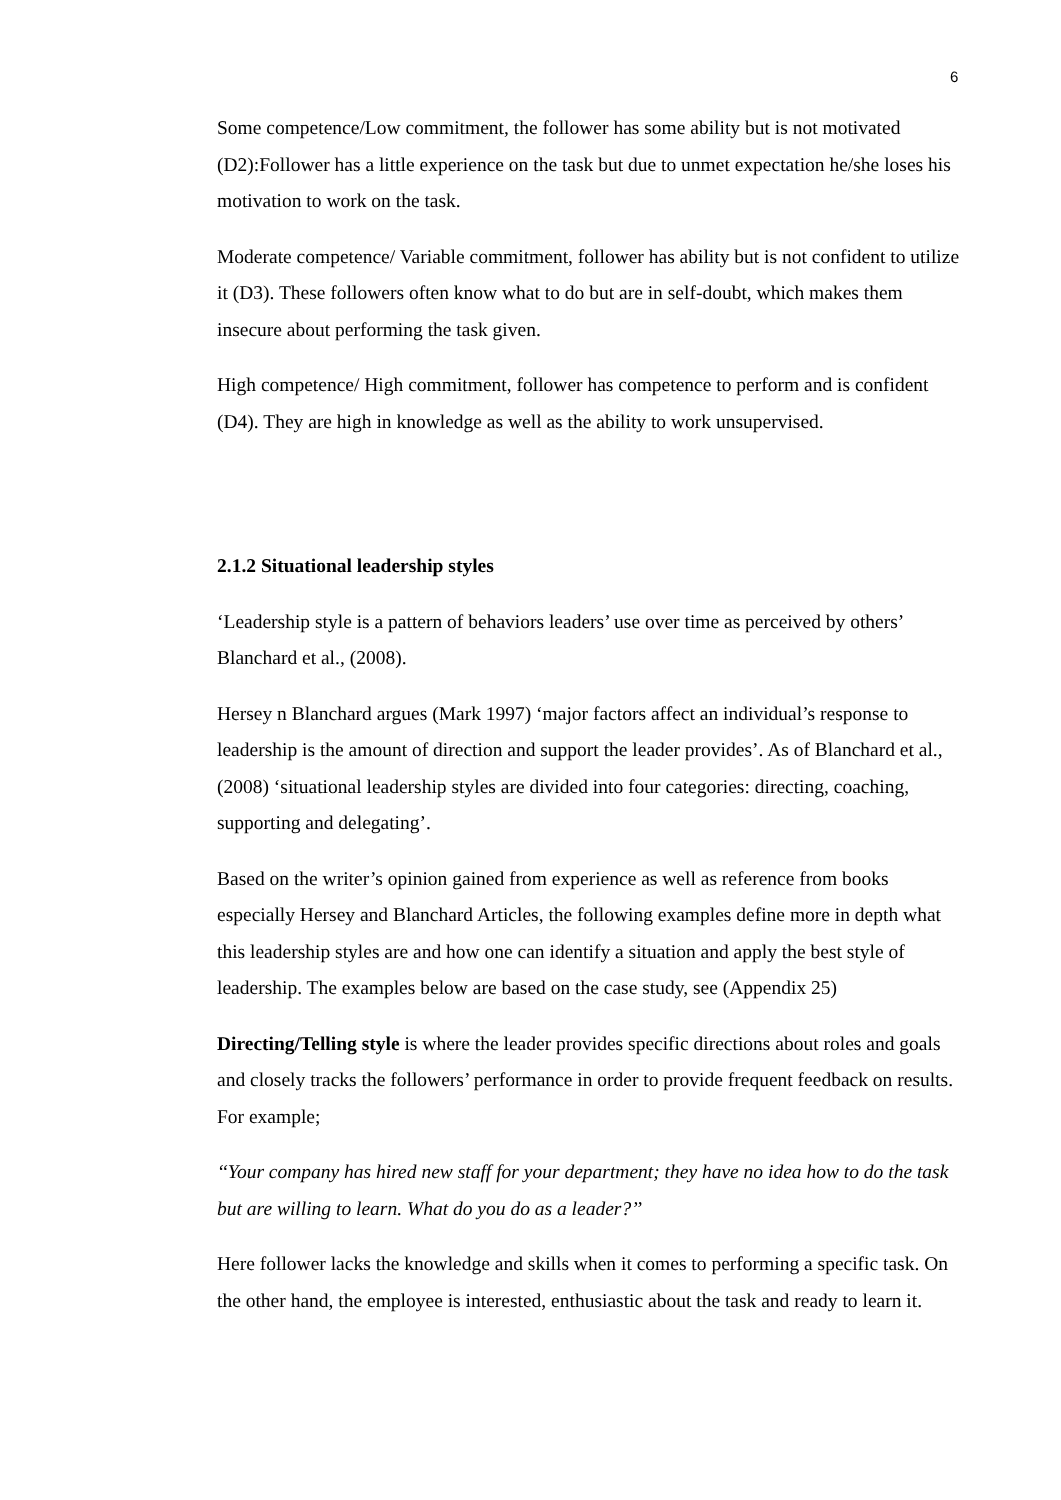6
Some competence/Low commitment, the follower has some ability but is not motivated (D2):Follower has a little experience on the task but due to unmet expectation he/she loses his motivation to work on the task.
Moderate competence/ Variable commitment, follower has ability but is not confident to utilize it (D3). These followers often know what to do but are in self-doubt, which makes them insecure about performing the task given.
High competence/ High commitment, follower has competence to perform and is confident (D4). They are high in knowledge as well as the ability to work unsupervised.
2.1.2 Situational leadership styles
‘Leadership style is a pattern of behaviors leaders’ use over time as perceived by others’ Blanchard et al., (2008).
Hersey n Blanchard argues (Mark 1997) ‘major factors affect an individual’s response to leadership is the amount of direction and support the leader provides’. As of Blanchard et al.,(2008) ‘situational leadership styles are divided into four categories: directing, coaching, supporting and delegating’.
Based on the writer’s opinion gained from experience as well as reference from books especially Hersey and Blanchard Articles, the following examples define more in depth what this leadership styles are and how one can identify a situation and apply the best style of leadership. The examples below are based on the case study, see (Appendix 25)
Directing/Telling style is where the leader provides specific directions about roles and goals and closely tracks the followers’ performance in order to provide frequent feedback on results. For example;
‘‘Your company has hired new staff for your department; they have no idea how to do the task but are willing to learn. What do you do as a leader?’’
Here follower lacks the knowledge and skills when it comes to performing a specific task. On the other hand, the employee is interested, enthusiastic about the task and ready to learn it.